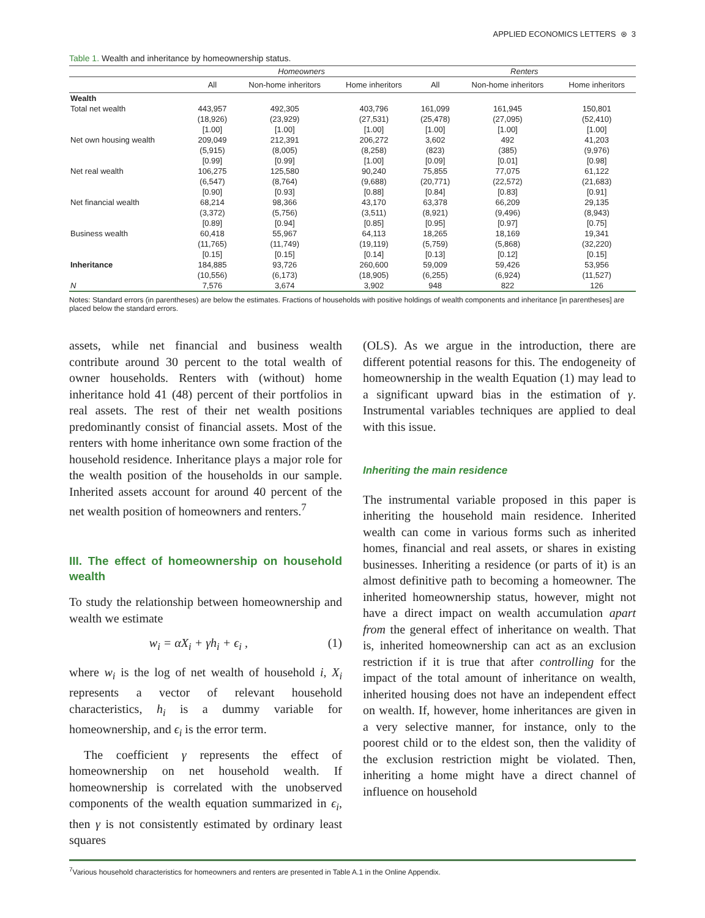APPLIED ECONOMICS LETTERS ⊛ 3
Table 1. Wealth and inheritance by homeownership status.
| | Homeowners | | | Renters | | |
| --- | --- | --- | --- | --- | --- | --- |
| | All | Non-home inheritors | Home inheritors | All | Non-home inheritors | Home inheritors |
| Wealth | | | | | | |
| Total net wealth | 443,957 | 492,305 | 403,796 | 161,099 | 161,945 | 150,801 |
| | (18,926) | (23,929) | (27,531) | (25,478) | (27,095) | (52,410) |
| | [1.00] | [1.00] | [1.00] | [1.00] | [1.00] | [1.00] |
| Net own housing wealth | 209,049 | 212,391 | 206,272 | 3,602 | 492 | 41,203 |
| | (5,915) | (8,005) | (8,258) | (823) | (385) | (9,976) |
| | [0.99] | [0.99] | [1.00] | [0.09] | [0.01] | [0.98] |
| Net real wealth | 106,275 | 125,580 | 90,240 | 75,855 | 77,075 | 61,122 |
| | (6,547) | (8,764) | (9,688) | (20,771) | (22,572) | (21,683) |
| | [0.90] | [0.93] | [0.88] | [0.84] | [0.83] | [0.91] |
| Net financial wealth | 68,214 | 98,366 | 43,170 | 63,378 | 66,209 | 29,135 |
| | (3,372) | (5,756) | (3,511) | (8,921) | (9,496) | (8,943) |
| | [0.89] | [0.94] | [0.85] | [0.95] | [0.97] | [0.75] |
| Business wealth | 60,418 | 55,967 | 64,113 | 18,265 | 18,169 | 19,341 |
| | (11,765) | (11,749) | (19,119) | (5,759) | (5,868) | (32,220) |
| | [0.15] | [0.15] | [0.14] | [0.13] | [0.12] | [0.15] |
| Inheritance | 184,885 | 93,726 | 260,600 | 59,009 | 59,426 | 53,956 |
| | (10,556) | (6,173) | (18,905) | (6,255) | (6,924) | (11,527) |
| N | 7,576 | 3,674 | 3,902 | 948 | 822 | 126 |
Notes: Standard errors (in parentheses) are below the estimates. Fractions of households with positive holdings of wealth components and inheritance [in parentheses] are placed below the standard errors.
assets, while net financial and business wealth contribute around 30 percent to the total wealth of owner households. Renters with (without) home inheritance hold 41 (48) percent of their portfolios in real assets. The rest of their net wealth positions predominantly consist of financial assets. Most of the renters with home inheritance own some fraction of the household residence. Inheritance plays a major role for the wealth position of the households in our sample. Inherited assets account for around 40 percent of the net wealth position of homeowners and renters.<sup>7</sup>
III. The effect of homeownership on household wealth
To study the relationship between homeownership and wealth we estimate
w<sub>i</sub> = αX<sub>i</sub> + γh<sub>i</sub> + ϵ<sub>i</sub> , (1)
where w<sub>i</sub> is the log of net wealth of household i, X<sub>i</sub> represents a vector of relevant household characteristics, h<sub>i</sub> is a dummy variable for homeownership, and ϵ<sub>i</sub> is the error term.
The coefficient γ represents the effect of homeownership on net household wealth. If homeownership is correlated with the unobserved components of the wealth equation summarized in ϵ<sub>i</sub>, then γ is not consistently estimated by ordinary least squares
(OLS). As we argue in the introduction, there are different potential reasons for this. The endogeneity of homeownership in the wealth Equation (1) may lead to a significant upward bias in the estimation of γ. Instrumental variables techniques are applied to deal with this issue.
Inheriting the main residence
The instrumental variable proposed in this paper is inheriting the household main residence. Inherited wealth can come in various forms such as inherited homes, financial and real assets, or shares in existing businesses. Inheriting a residence (or parts of it) is an almost definitive path to becoming a homeowner. The inherited homeownership status, however, might not have a direct impact on wealth accumulation apart from the general effect of inheritance on wealth. That is, inherited homeownership can act as an exclusion restriction if it is true that after controlling for the impact of the total amount of inheritance on wealth, inherited housing does not have an independent effect on wealth. If, however, home inheritances are given in a very selective manner, for instance, only to the poorest child or to the eldest son, then the validity of the exclusion restriction might be violated. Then, inheriting a home might have a direct channel of influence on household
<sup>7</sup> Various household characteristics for homeowners and renters are presented in Table A.1 in the Online Appendix.